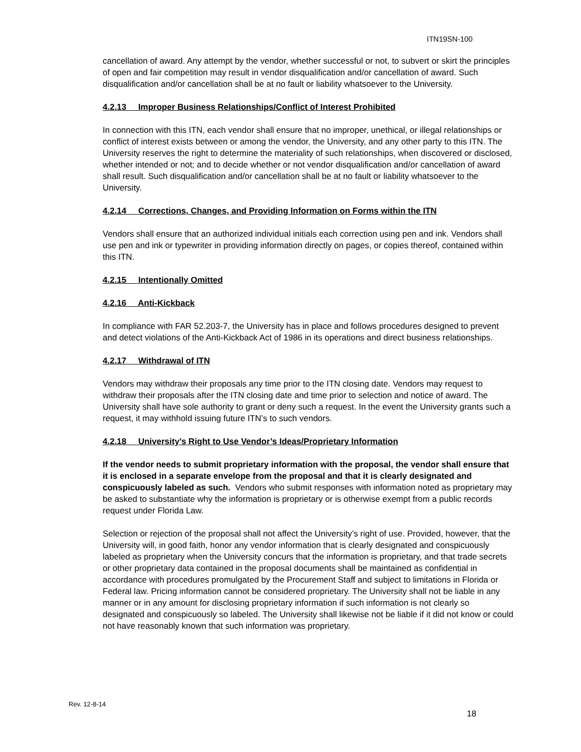ITN19SN-100
cancellation of award. Any attempt by the vendor, whether successful or not, to subvert or skirt the principles of open and fair competition may result in vendor disqualification and/or cancellation of award. Such disqualification and/or cancellation shall be at no fault or liability whatsoever to the University.
4.2.13 Improper Business Relationships/Conflict of Interest Prohibited
In connection with this ITN, each vendor shall ensure that no improper, unethical, or illegal relationships or conflict of interest exists between or among the vendor, the University, and any other party to this ITN. The University reserves the right to determine the materiality of such relationships, when discovered or disclosed, whether intended or not; and to decide whether or not vendor disqualification and/or cancellation of award shall result. Such disqualification and/or cancellation shall be at no fault or liability whatsoever to the University.
4.2.14 Corrections, Changes, and Providing Information on Forms within the ITN
Vendors shall ensure that an authorized individual initials each correction using pen and ink. Vendors shall use pen and ink or typewriter in providing information directly on pages, or copies thereof, contained within this ITN.
4.2.15 Intentionally Omitted
4.2.16 Anti-Kickback
In compliance with FAR 52.203-7, the University has in place and follows procedures designed to prevent and detect violations of the Anti-Kickback Act of 1986 in its operations and direct business relationships.
4.2.17 Withdrawal of ITN
Vendors may withdraw their proposals any time prior to the ITN closing date. Vendors may request to withdraw their proposals after the ITN closing date and time prior to selection and notice of award. The University shall have sole authority to grant or deny such a request. In the event the University grants such a request, it may withhold issuing future ITN’s to such vendors.
4.2.18 University’s Right to Use Vendor’s Ideas/Proprietary Information
If the vendor needs to submit proprietary information with the proposal, the vendor shall ensure that it is enclosed in a separate envelope from the proposal and that it is clearly designated and conspicuously labeled as such. Vendors who submit responses with information noted as proprietary may be asked to substantiate why the information is proprietary or is otherwise exempt from a public records request under Florida Law.
Selection or rejection of the proposal shall not affect the University’s right of use. Provided, however, that the University will, in good faith, honor any vendor information that is clearly designated and conspicuously labeled as proprietary when the University concurs that the information is proprietary, and that trade secrets or other proprietary data contained in the proposal documents shall be maintained as confidential in accordance with procedures promulgated by the Procurement Staff and subject to limitations in Florida or Federal law. Pricing information cannot be considered proprietary. The University shall not be liable in any manner or in any amount for disclosing proprietary information if such information is not clearly so designated and conspicuously so labeled. The University shall likewise not be liable if it did not know or could not have reasonably known that such information was proprietary.
Rev. 12-8-14
18